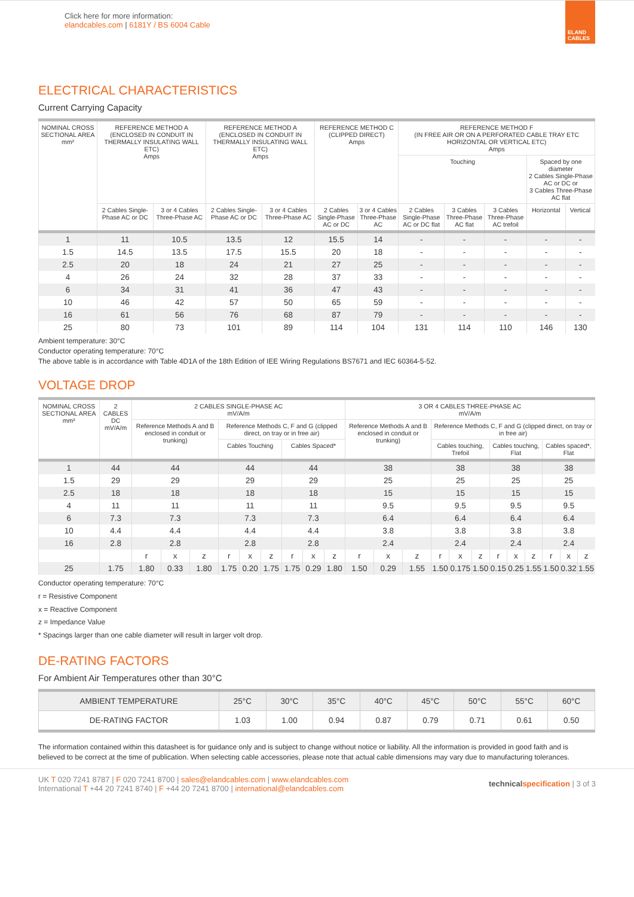Click here for more information:
elandcables.com | 6181Y / BS 6004 Cable
ELAND CABLES
ELECTRICAL CHARACTERISTICS
Current Carrying Capacity
| NOMINAL CROSS SECTIONAL AREA mm² | REFERENCE METHOD A (ENCLOSED IN CONDUIT IN THERMALLY INSULATING WALL ETC) Amps | | REFERENCE METHOD A (ENCLOSED IN CONDUIT IN THERMALLY INSULATING WALL ETC) Amps | | REFERENCE METHOD C (CLIPPED DIRECT) Amps | | REFERENCE METHOD F (IN FREE AIR OR ON A PERFORATED CABLE TRAY ETC HORIZONTAL OR VERTICAL ETC) Amps | | | | |
| --- | --- | --- | --- | --- | --- | --- | --- | --- | --- | --- | --- |
| | | | | | | | Touching | | | Spaced by one diameter 2 Cables Single-Phase AC or DC or 3 Cables Three-Phase AC flat | |
| | 2 Cables Single-Phase AC or DC | 3 or 4 Cables Three-Phase AC | 2 Cables Single-Phase AC or DC | 3 or 4 Cables Three-Phase AC | 2 Cables Single-Phase AC or DC | 3 or 4 Cables Three-Phase AC | 2 Cables Single-Phase AC or DC flat | 3 Cables Three-Phase AC flat | 3 Cables Three-Phase AC trefoil | Horizontal | Vertical |
| 1 | 11 | 10.5 | 13.5 | 12 | 15.5 | 14 | - | - | - | - | - |
| 1.5 | 14.5 | 13.5 | 17.5 | 15.5 | 20 | 18 | - | - | - | - | - |
| 2.5 | 20 | 18 | 24 | 21 | 27 | 25 | - | - | - | - | - |
| 4 | 26 | 24 | 32 | 28 | 37 | 33 | - | - | - | - | - |
| 6 | 34 | 31 | 41 | 36 | 47 | 43 | - | - | - | - | - |
| 10 | 46 | 42 | 57 | 50 | 65 | 59 | - | - | - | - | - |
| 16 | 61 | 56 | 76 | 68 | 87 | 79 | - | - | - | - | - |
| 25 | 80 | 73 | 101 | 89 | 114 | 104 | 131 | 114 | 110 | 146 | 130 |
Ambient temperature: 30°C
Conductor operating temperature: 70°C
The above table is in accordance with Table 4D1A of the 18th Edition of IEE Wiring Regulations BS7671 and IEC 60364-5-52.
VOLTAGE DROP
| NOMINAL CROSS SECTIONAL AREA mm² | 2 CABLES DC mV/A/m | 2 CABLES SINGLE-PHASE AC mV/A/m | | | | | | | | | 3 OR 4 CABLES THREE-PHASE AC mV/A/m | | | | | | | | | | | |
| --- | --- | --- | --- | --- | --- | --- | --- | --- | --- | --- | --- | --- | --- | --- | --- | --- | --- | --- | --- | --- | --- | --- |
| | | Reference Methods A and B enclosed in conduit or trunking) | | | Reference Methods C, F and G (clipped direct, on tray or in free air) | | | | | | Reference Methods A and B enclosed in conduit or trunking) | | | Reference Methods C, F and G (clipped direct, on tray or in free air) | | | | | | | | |
| | | | | | Cables Touching | | | Cables Spaced* | | | | | | Cables touching, Trefoil | | | Cables touching, Flat | | | Cables spaced*, Flat | | |
| 1 | 44 | 44 | | | 44 | | | 44 | | | 38 | | | 38 | | | 38 | | | 38 | | |
| 1.5 | 29 | 29 | | | 29 | | | 29 | | | 25 | | | 25 | | | 25 | | | 25 | | |
| 2.5 | 18 | 18 | | | 18 | | | 18 | | | 15 | | | 15 | | | 15 | | | 15 | | |
| 4 | 11 | 11 | | | 11 | | | 11 | | | 9.5 | | | 9.5 | | | 9.5 | | | 9.5 | | |
| 6 | 7.3 | 7.3 | | | 7.3 | | | 7.3 | | | 6.4 | | | 6.4 | | | 6.4 | | | 6.4 | | |
| 10 | 4.4 | 4.4 | | | 4.4 | | | 4.4 | | | 3.8 | | | 3.8 | | | 3.8 | | | 3.8 | | |
| 16 | 2.8 | 2.8 | | | 2.8 | | | 2.8 | | | 2.4 | | | 2.4 | | | 2.4 | | | 2.4 | | |
| | | r | x | z | r | x | z | r | x | z | r | x | z | r | x | z | r | x | z | r | x | z |
| 25 | 1.75 | 1.80 | 0.33 | 1.80 | 1.75 | 0.20 | 1.75 | 1.75 | 0.29 | 1.80 | 1.50 | 0.29 | 1.55 | 1.50 | 0.175 | 1.50 | 0.15 | 0.25 | 1.55 | 1.50 | 0.32 | 1.55 |
Conductor operating temperature: 70°C
r = Resistive Component
x = Reactive Component
z = Impedance Value
* Spacings larger than one cable diameter will result in larger volt drop.
DE-RATING FACTORS
For Ambient Air Temperatures other than 30°C
| AMBIENT TEMPERATURE | 25°C | 30°C | 35°C | 40°C | 45°C | 50°C | 55°C | 60°C |
| DE-RATING FACTOR | 1.03 | 1.00 | 0.94 | 0.87 | 0.79 | 0.71 | 0.61 | 0.50 |
The information contained within this datasheet is for guidance only and is subject to change without notice or liability. All the information is provided in good faith and is believed to be correct at the time of publication. When selecting cable accessories, please note that actual cable dimensions may vary due to manufacturing tolerances.
UK T 020 7241 8787 | F 020 7241 8700 | sales@elandcables.com | www.elandcables.com
International T +44 20 7241 8740 | F +44 20 7241 8700 | international@elandcables.com
technical specification | 3 of 3